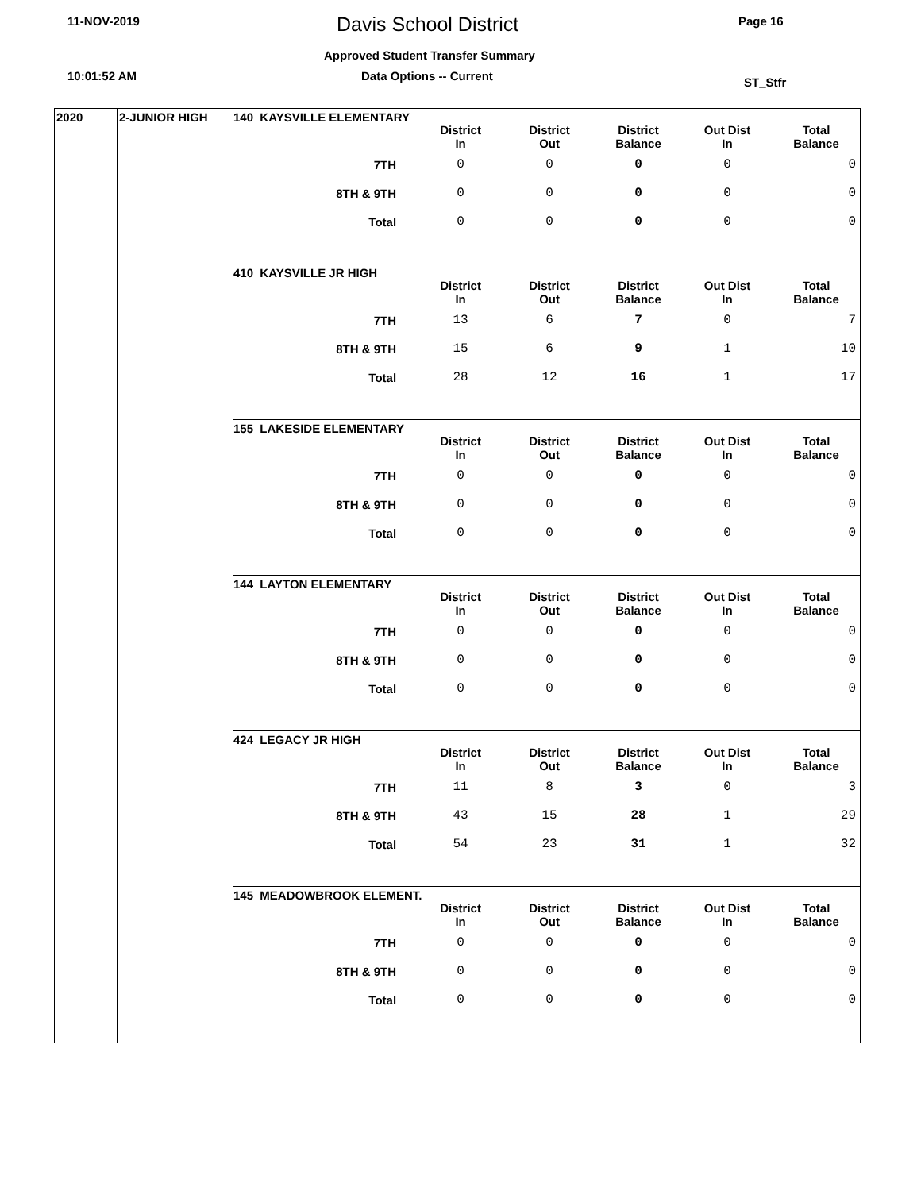11-NOV-2019 Davis School District Page 16
Approved Student Transfer Summary
10:01:52 AM Data Options -- Current ST_Stfr
2020 2-JUNIOR HIGH
140 KAYSVILLE ELEMENTARY
| | District In | District Out | District Balance | Out Dist In | Total Balance |
| --- | --- | --- | --- | --- | --- |
| 7TH | 0 | 0 | 0 | 0 | 0 |
| 8TH & 9TH | 0 | 0 | 0 | 0 | 0 |
| Total | 0 | 0 | 0 | 0 | 0 |
410 KAYSVILLE JR HIGH
| | District In | District Out | District Balance | Out Dist In | Total Balance |
| --- | --- | --- | --- | --- | --- |
| 7TH | 13 | 6 | 7 | 0 | 7 |
| 8TH & 9TH | 15 | 6 | 9 | 1 | 10 |
| Total | 28 | 12 | 16 | 1 | 17 |
155 LAKESIDE ELEMENTARY
| | District In | District Out | District Balance | Out Dist In | Total Balance |
| --- | --- | --- | --- | --- | --- |
| 7TH | 0 | 0 | 0 | 0 | 0 |
| 8TH & 9TH | 0 | 0 | 0 | 0 | 0 |
| Total | 0 | 0 | 0 | 0 | 0 |
144 LAYTON ELEMENTARY
| | District In | District Out | District Balance | Out Dist In | Total Balance |
| --- | --- | --- | --- | --- | --- |
| 7TH | 0 | 0 | 0 | 0 | 0 |
| 8TH & 9TH | 0 | 0 | 0 | 0 | 0 |
| Total | 0 | 0 | 0 | 0 | 0 |
424 LEGACY JR HIGH
| | District In | District Out | District Balance | Out Dist In | Total Balance |
| --- | --- | --- | --- | --- | --- |
| 7TH | 11 | 8 | 3 | 0 | 3 |
| 8TH & 9TH | 43 | 15 | 28 | 1 | 29 |
| Total | 54 | 23 | 31 | 1 | 32 |
145 MEADOWBROOK ELEMENT.
| | District In | District Out | District Balance | Out Dist In | Total Balance |
| --- | --- | --- | --- | --- | --- |
| 7TH | 0 | 0 | 0 | 0 | 0 |
| 8TH & 9TH | 0 | 0 | 0 | 0 | 0 |
| Total | 0 | 0 | 0 | 0 | 0 |